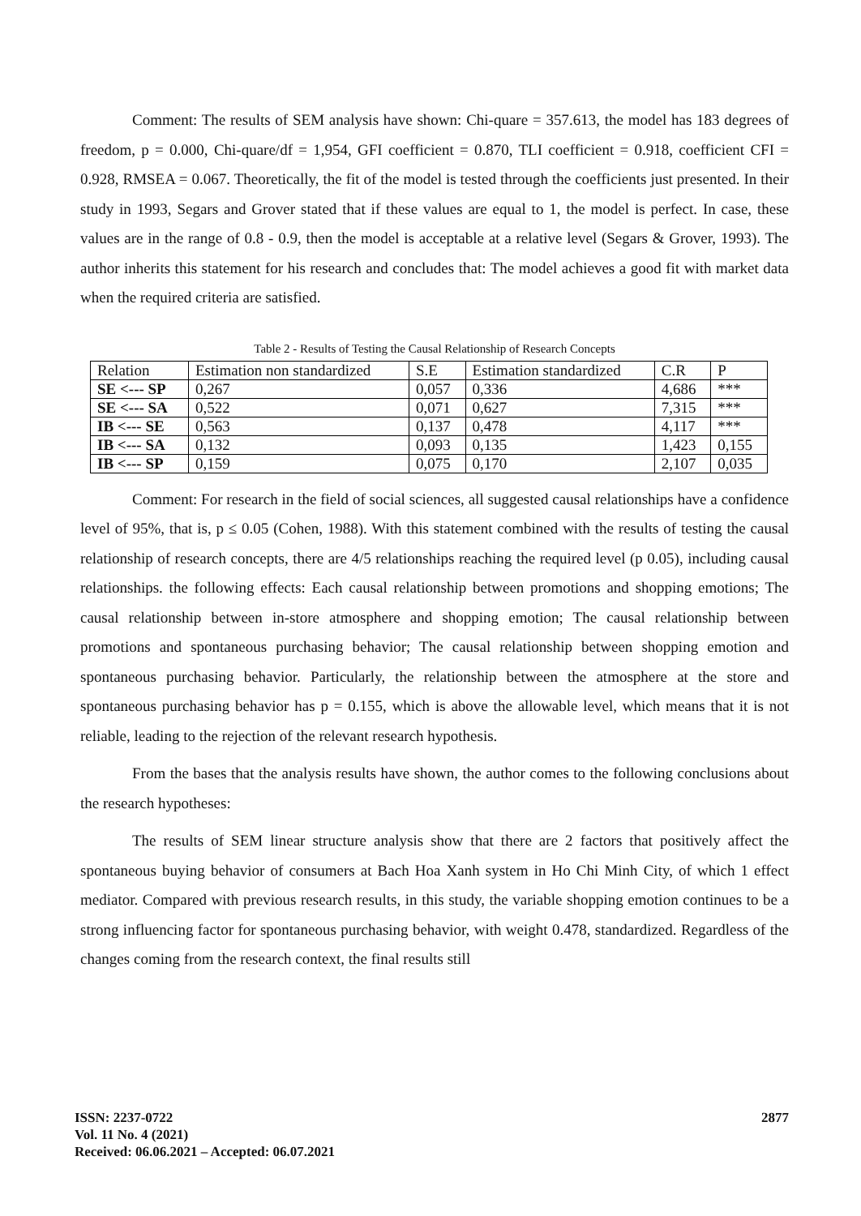Comment: The results of SEM analysis have shown: Chi-quare = 357.613, the model has 183 degrees of freedom, p = 0.000, Chi-quare/df = 1,954, GFI coefficient = 0.870, TLI coefficient = 0.918, coefficient CFI = 0.928, RMSEA = 0.067. Theoretically, the fit of the model is tested through the coefficients just presented. In their study in 1993, Segars and Grover stated that if these values are equal to 1, the model is perfect. In case, these values are in the range of 0.8 - 0.9, then the model is acceptable at a relative level (Segars & Grover, 1993). The author inherits this statement for his research and concludes that: The model achieves a good fit with market data when the required criteria are satisfied.
Table 2 - Results of Testing the Causal Relationship of Research Concepts
| Relation | Estimation non standardized | S.E | Estimation standardized | C.R | P |
| SE <--- SP | 0,267 | 0,057 | 0,336 | 4,686 | *** |
| SE <--- SA | 0,522 | 0,071 | 0,627 | 7,315 | *** |
| IB <--- SE | 0,563 | 0,137 | 0,478 | 4,117 | *** |
| IB <--- SA | 0,132 | 0,093 | 0,135 | 1,423 | 0,155 |
| IB <--- SP | 0,159 | 0,075 | 0,170 | 2,107 | 0,035 |
Comment: For research in the field of social sciences, all suggested causal relationships have a confidence level of 95%, that is, p ≤ 0.05 (Cohen, 1988). With this statement combined with the results of testing the causal relationship of research concepts, there are 4/5 relationships reaching the required level (p 0.05), including causal relationships. the following effects: Each causal relationship between promotions and shopping emotions; The causal relationship between in-store atmosphere and shopping emotion; The causal relationship between promotions and spontaneous purchasing behavior; The causal relationship between shopping emotion and spontaneous purchasing behavior. Particularly, the relationship between the atmosphere at the store and spontaneous purchasing behavior has p = 0.155, which is above the allowable level, which means that it is not reliable, leading to the rejection of the relevant research hypothesis.
From the bases that the analysis results have shown, the author comes to the following conclusions about the research hypotheses:
The results of SEM linear structure analysis show that there are 2 factors that positively affect the spontaneous buying behavior of consumers at Bach Hoa Xanh system in Ho Chi Minh City, of which 1 effect mediator. Compared with previous research results, in this study, the variable shopping emotion continues to be a strong influencing factor for spontaneous purchasing behavior, with weight 0.478, standardized. Regardless of the changes coming from the research context, the final results still
ISSN: 2237-0722
Vol. 11 No. 4 (2021)
Received: 06.06.2021 – Accepted: 06.07.2021
2877